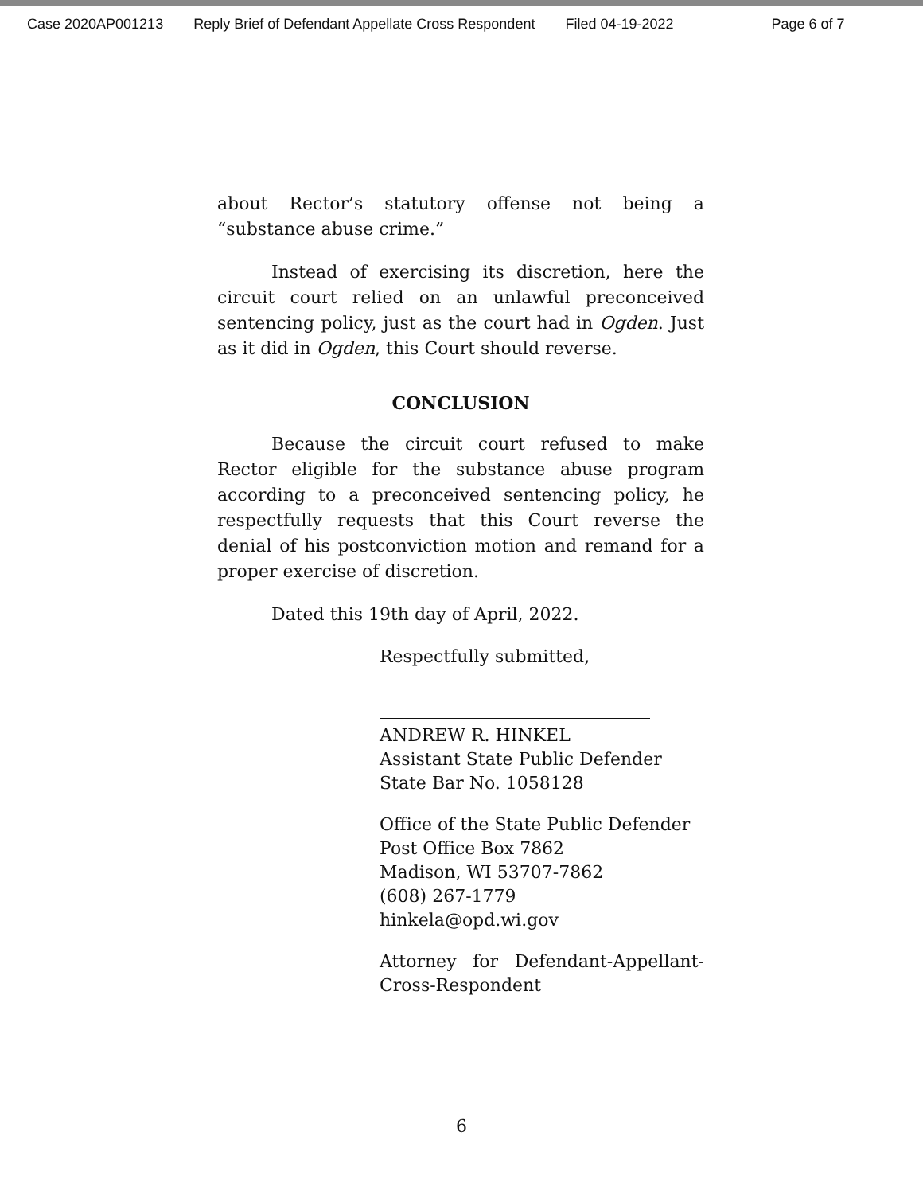Case 2020AP001213 Reply Brief of Defendant Appellate Cross Respondent Filed 04-19-2022 Page 6 of 7
about Rector’s statutory offense not being a “substance abuse crime.”
Instead of exercising its discretion, here the circuit court relied on an unlawful preconceived sentencing policy, just as the court had in Ogden. Just as it did in Ogden, this Court should reverse.
CONCLUSION
Because the circuit court refused to make Rector eligible for the substance abuse program according to a preconceived sentencing policy, he respectfully requests that this Court reverse the denial of his postconviction motion and remand for a proper exercise of discretion.
Dated this 19th day of April, 2022.
Respectfully submitted,
ANDREW R. HINKEL
Assistant State Public Defender
State Bar No. 1058128
Office of the State Public Defender
Post Office Box 7862
Madison, WI 53707-7862
(608) 267-1779
hinkela@opd.wi.gov
Attorney for Defendant-Appellant-Cross-Respondent
6